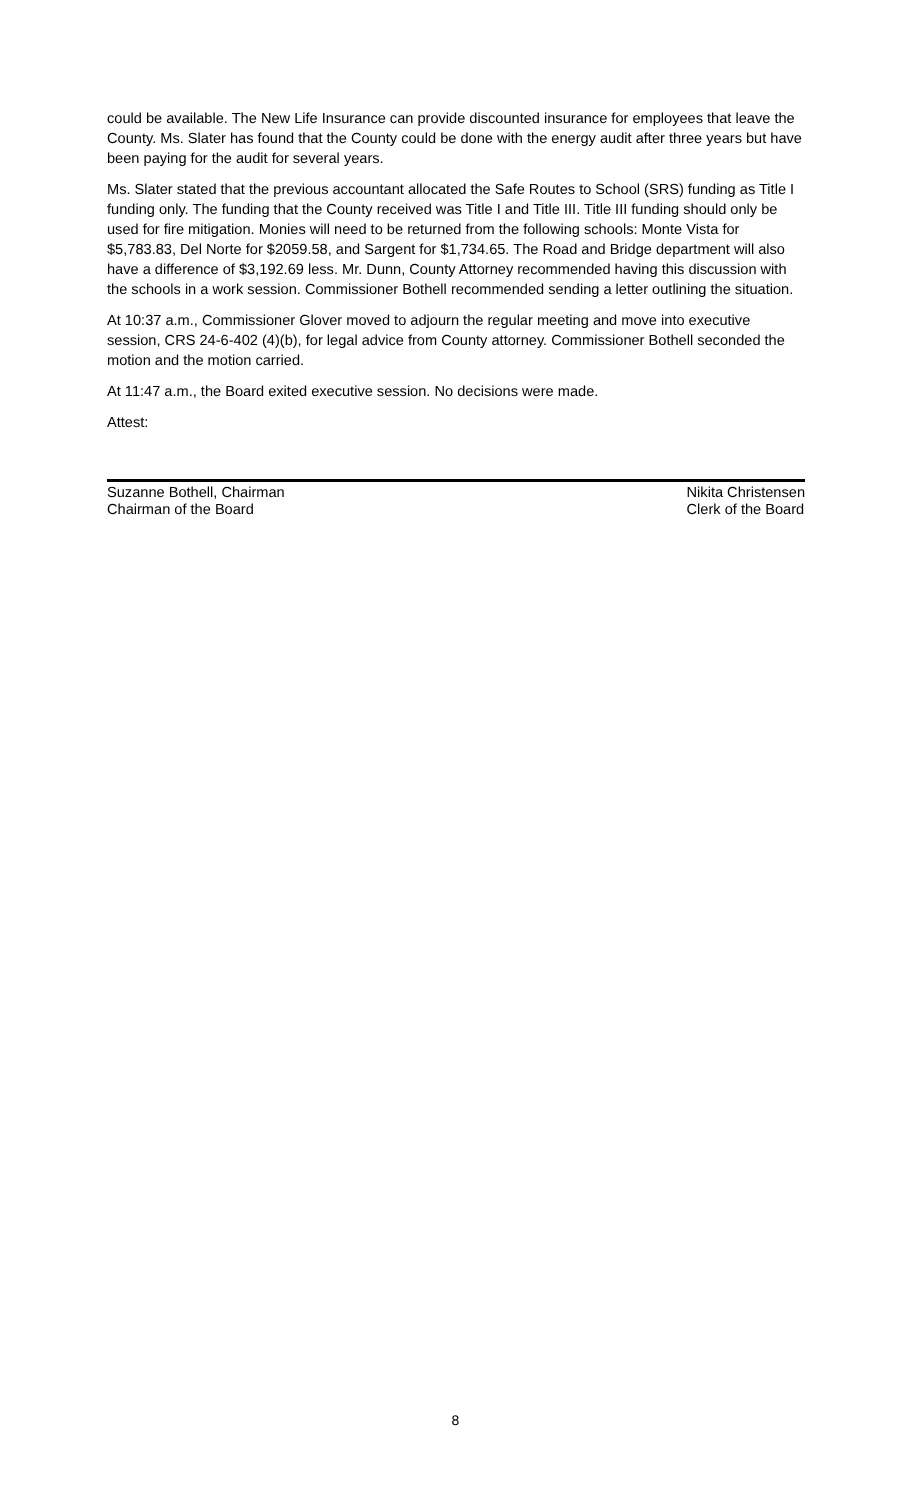could be available. The New Life Insurance can provide discounted insurance for employees that leave the County. Ms. Slater has found that the County could be done with the energy audit after three years but have been paying for the audit for several years.
Ms. Slater stated that the previous accountant allocated the Safe Routes to School (SRS) funding as Title I funding only. The funding that the County received was Title I and Title III. Title III funding should only be used for fire mitigation. Monies will need to be returned from the following schools: Monte Vista for $5,783.83, Del Norte for $2059.58, and Sargent for $1,734.65. The Road and Bridge department will also have a difference of $3,192.69 less. Mr. Dunn, County Attorney recommended having this discussion with the schools in a work session. Commissioner Bothell recommended sending a letter outlining the situation.
At 10:37 a.m., Commissioner Glover moved to adjourn the regular meeting and move into executive session, CRS 24-6-402 (4)(b), for legal advice from County attorney. Commissioner Bothell seconded the motion and the motion carried.
At 11:47 a.m., the Board exited executive session. No decisions were made.
Attest:
Suzanne Bothell, Chairman
Chairman of the Board
Nikita Christensen
Clerk of the Board
8